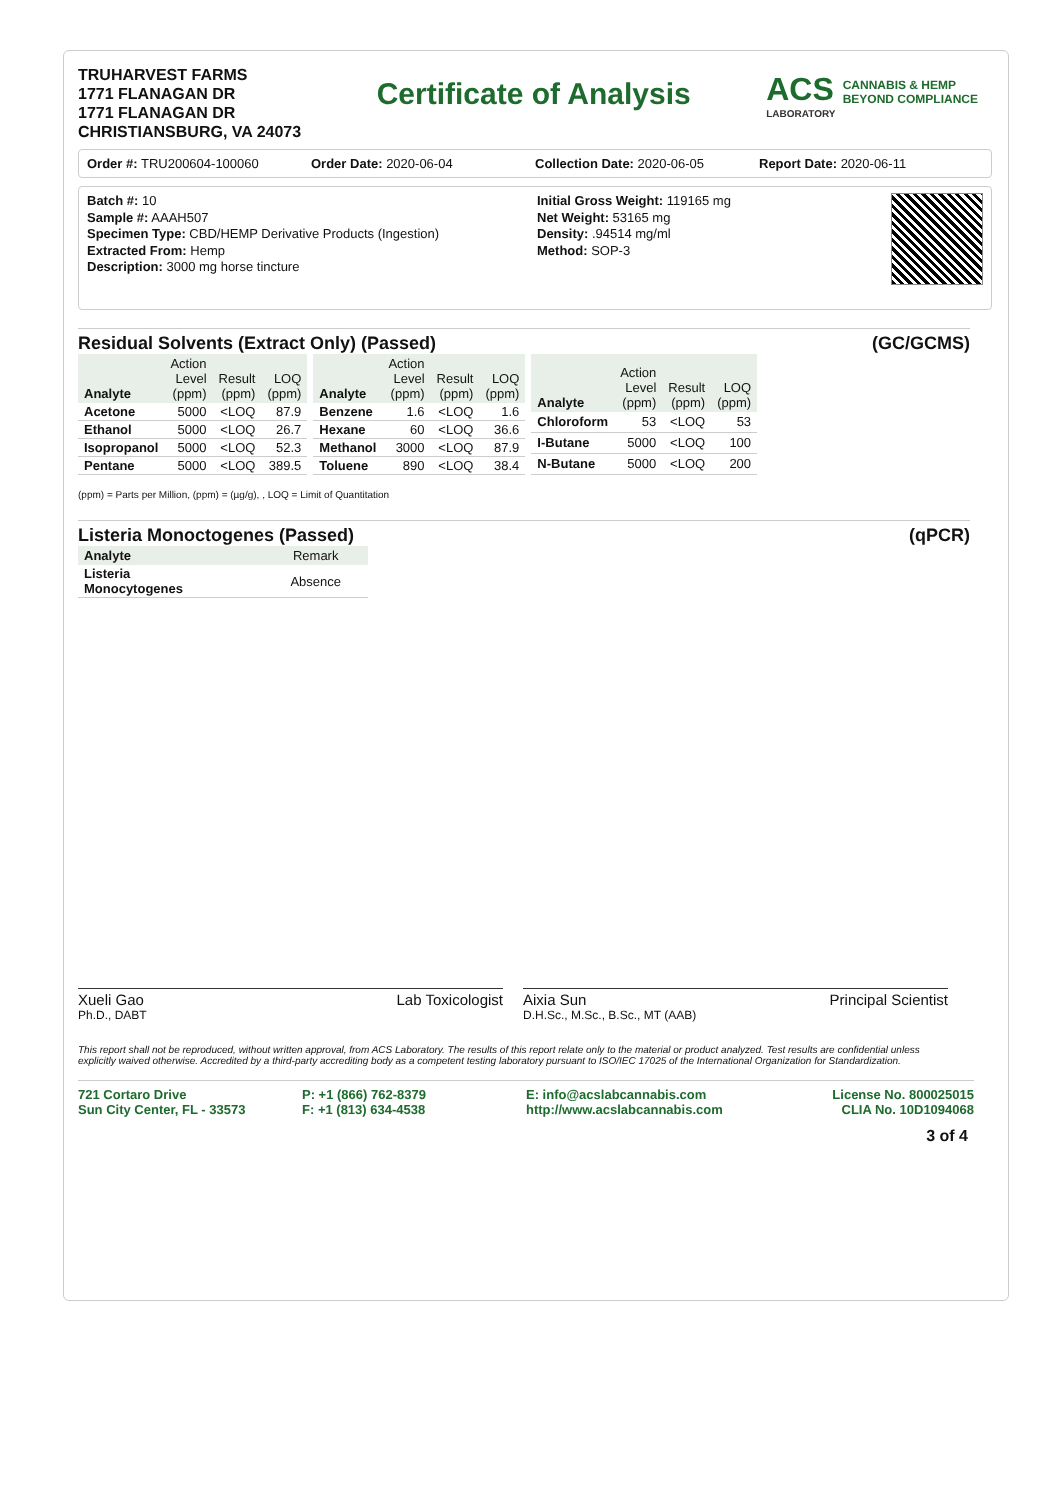TRUHARVEST FARMS
1771 FLANAGAN DR
1771 FLANAGAN DR
CHRISTIANSBURG, VA 24073
Certificate of Analysis
ACS CANNABIS & HEMP
BEYOND COMPLIANCE
LABORATORY
Order #: TRU200604-100060 Order Date: 2020-06-04 Collection Date: 2020-06-05 Report Date: 2020-06-11
Batch #: 10
Sample #: AAAH507
Specimen Type: CBD/HEMP Derivative Products (Ingestion)
Extracted From: Hemp
Description: 3000 mg horse tincture
Initial Gross Weight: 119165 mg
Net Weight: 53165 mg
Density: .94514 mg/ml
Method: SOP-3
Residual Solvents (Extract Only) (Passed) (GC/GCMS)
| Analyte | Action Level (ppm) | Result (ppm) | LOQ (ppm) |
| --- | --- | --- | --- |
| Acetone | 5000 | <LOQ | 87.9 |
| Ethanol | 5000 | <LOQ | 26.7 |
| Isopropanol | 5000 | <LOQ | 52.3 |
| Pentane | 5000 | <LOQ | 389.5 |
| Analyte | Action Level (ppm) | Result (ppm) | LOQ (ppm) |
| --- | --- | --- | --- |
| Benzene | 1.6 | <LOQ | 1.6 |
| Hexane | 60 | <LOQ | 36.6 |
| Methanol | 3000 | <LOQ | 87.9 |
| Toluene | 890 | <LOQ | 38.4 |
| Analyte | Action Level (ppm) | Result (ppm) | LOQ (ppm) |
| --- | --- | --- | --- |
| Chloroform | 53 | <LOQ | 53 |
| I-Butane | 5000 | <LOQ | 100 |
| N-Butane | 5000 | <LOQ | 200 |
(ppm) = Parts per Million, (ppm) = (µg/g), , LOQ = Limit of Quantitation
Listeria Monoctogenes (Passed) (qPCR)
| Analyte | Remark |
| --- | --- |
| Listeria Monocytogenes | Absence |
Xueli Gao Lab Toxicologist
Ph.D., DABT
Aixia Sun Principal Scientist
D.H.Sc., M.Sc., B.Sc., MT (AAB)
This report shall not be reproduced, without written approval, from ACS Laboratory. The results of this report relate only to the material or product analyzed. Test results are confidential unless explicitly waived otherwise. Accredited by a third-party accrediting body as a competent testing laboratory pursuant to ISO/IEC 17025 of the International Organization for Standardization.
721 Cortaro Drive
Sun City Center, FL - 33573
P: +1 (866) 762-8379
F: +1 (813) 634-4538
E: info@acslabcannabis.com
http://www.acslabcannabis.com
License No. 800025015
CLIA No. 10D1094068
3 of 4